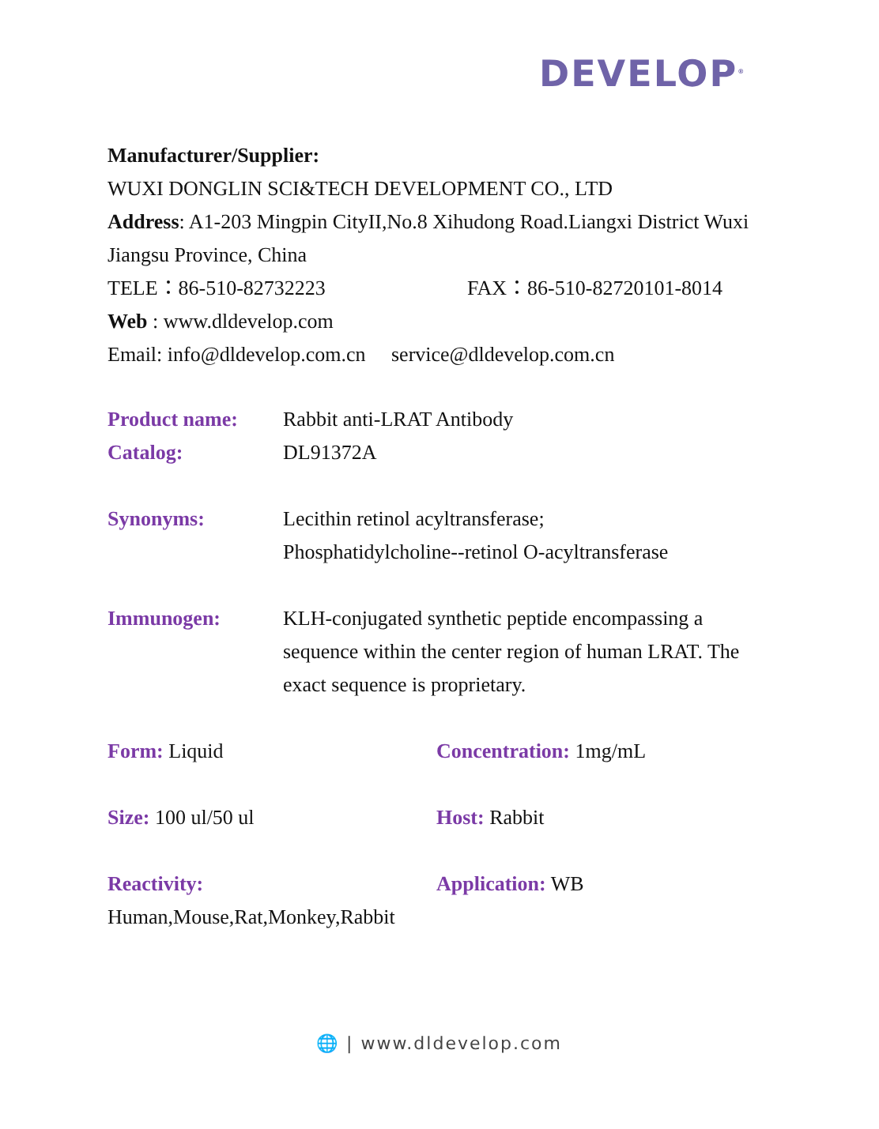DEVELOP<sup>®</sup>
Manufacturer/Supplier:
WUXI DONGLIN SCI&TECH DEVELOPMENT CO., LTD
Address: A1-203 Mingpin CityII,No.8 Xihudong Road.Liangxi District Wuxi Jiangsu Province, China
TELE：86-510-82732223 FAX：86-510-82720101-8014
Web : www.dldevelop.com
Email: info@dldevelop.com.cn service@dldevelop.com.cn
| Product name: | Rabbit anti-LRAT Antibody |
| Catalog: | DL91372A |
| Synonyms: | Lecithin retinol acyltransferase; Phosphatidylcholine--retinol O-acyltransferase |
| Immunogen: | KLH-conjugated synthetic peptide encompassing a sequence within the center region of human LRAT. The exact sequence is proprietary. |
| Form: Liquid | Concentration: 1mg/mL |
| Size: 100 ul/50 ul | Host: Rabbit |
| Reactivity: Human,Mouse,Rat,Monkey,Rabbit | Application: WB |
🌐 | www.dldevelop.com